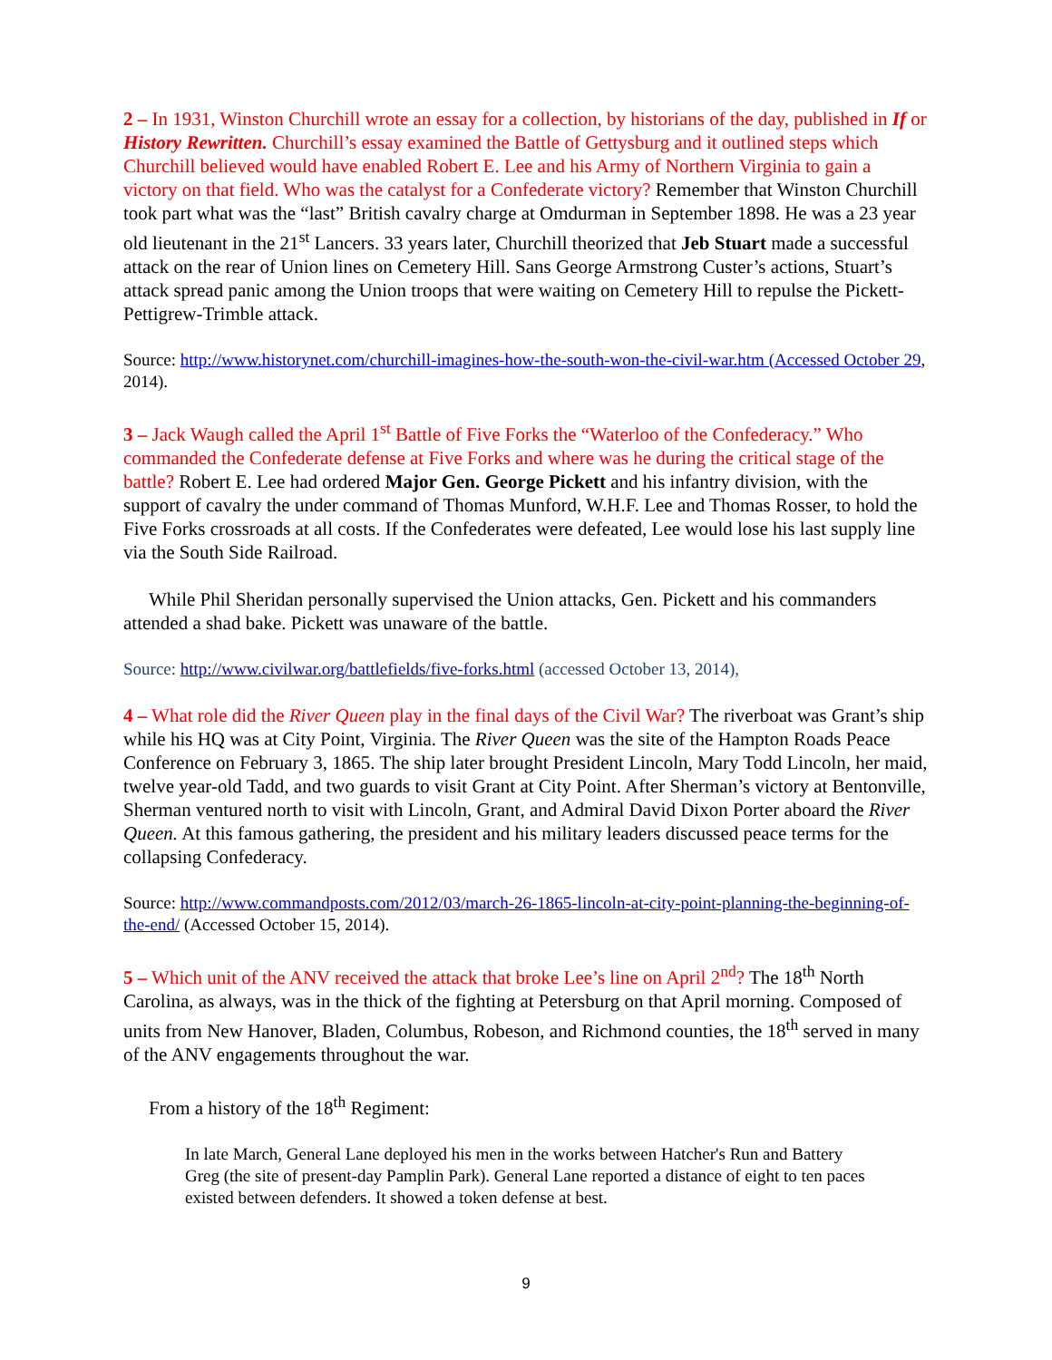2 – In 1931, Winston Churchill wrote an essay for a collection, by historians of the day, published in If or History Rewritten. Churchill’s essay examined the Battle of Gettysburg and it outlined steps which Churchill believed would have enabled Robert E. Lee and his Army of Northern Virginia to gain a victory on that field. Who was the catalyst for a Confederate victory? Remember that Winston Churchill took part what was the “last” British cavalry charge at Omdurman in September 1898. He was a 23 year old lieutenant in the 21<sup>st</sup> Lancers. 33 years later, Churchill theorized that Jeb Stuart made a successful attack on the rear of Union lines on Cemetery Hill. Sans George Armstrong Custer’s actions, Stuart’s attack spread panic among the Union troops that were waiting on Cemetery Hill to repulse the Pickett-Pettigrew-Trimble attack.
Source: http://www.historynet.com/churchill-imagines-how-the-south-won-the-civil-war.htm (Accessed October 29, 2014).
3 – Jack Waugh called the April 1<sup>st</sup> Battle of Five Forks the “Waterloo of the Confederacy.” Who commanded the Confederate defense at Five Forks and where was he during the critical stage of the battle? Robert E. Lee had ordered Major Gen. George Pickett and his infantry division, with the support of cavalry the under command of Thomas Munford, W.H.F. Lee and Thomas Rosser, to hold the Five Forks crossroads at all costs. If the Confederates were defeated, Lee would lose his last supply line via the South Side Railroad.
While Phil Sheridan personally supervised the Union attacks, Gen. Pickett and his commanders attended a shad bake. Pickett was unaware of the battle.
Source: http://www.civilwar.org/battlefields/five-forks.html (accessed October 13, 2014),
4 – What role did the River Queen play in the final days of the Civil War? The riverboat was Grant’s ship while his HQ was at City Point, Virginia. The River Queen was the site of the Hampton Roads Peace Conference on February 3, 1865. The ship later brought President Lincoln, Mary Todd Lincoln, her maid, twelve year-old Tadd, and two guards to visit Grant at City Point. After Sherman’s victory at Bentonville, Sherman ventured north to visit with Lincoln, Grant, and Admiral David Dixon Porter aboard the River Queen. At this famous gathering, the president and his military leaders discussed peace terms for the collapsing Confederacy.
Source: http://www.commandposts.com/2012/03/march-26-1865-lincoln-at-city-point-planning-the-beginning-of-the-end/ (Accessed October 15, 2014).
5 – Which unit of the ANV received the attack that broke Lee’s line on April 2<sup>nd</sup>? The 18<sup>th</sup> North Carolina, as always, was in the thick of the fighting at Petersburg on that April morning. Composed of units from New Hanover, Bladen, Columbus, Robeson, and Richmond counties, the 18<sup>th</sup> served in many of the ANV engagements throughout the war.
From a history of the 18<sup>th</sup> Regiment:
In late March, General Lane deployed his men in the works between Hatcher's Run and Battery Greg (the site of present-day Pamplin Park). General Lane reported a distance of eight to ten paces existed between defenders. It showed a token defense at best.
9